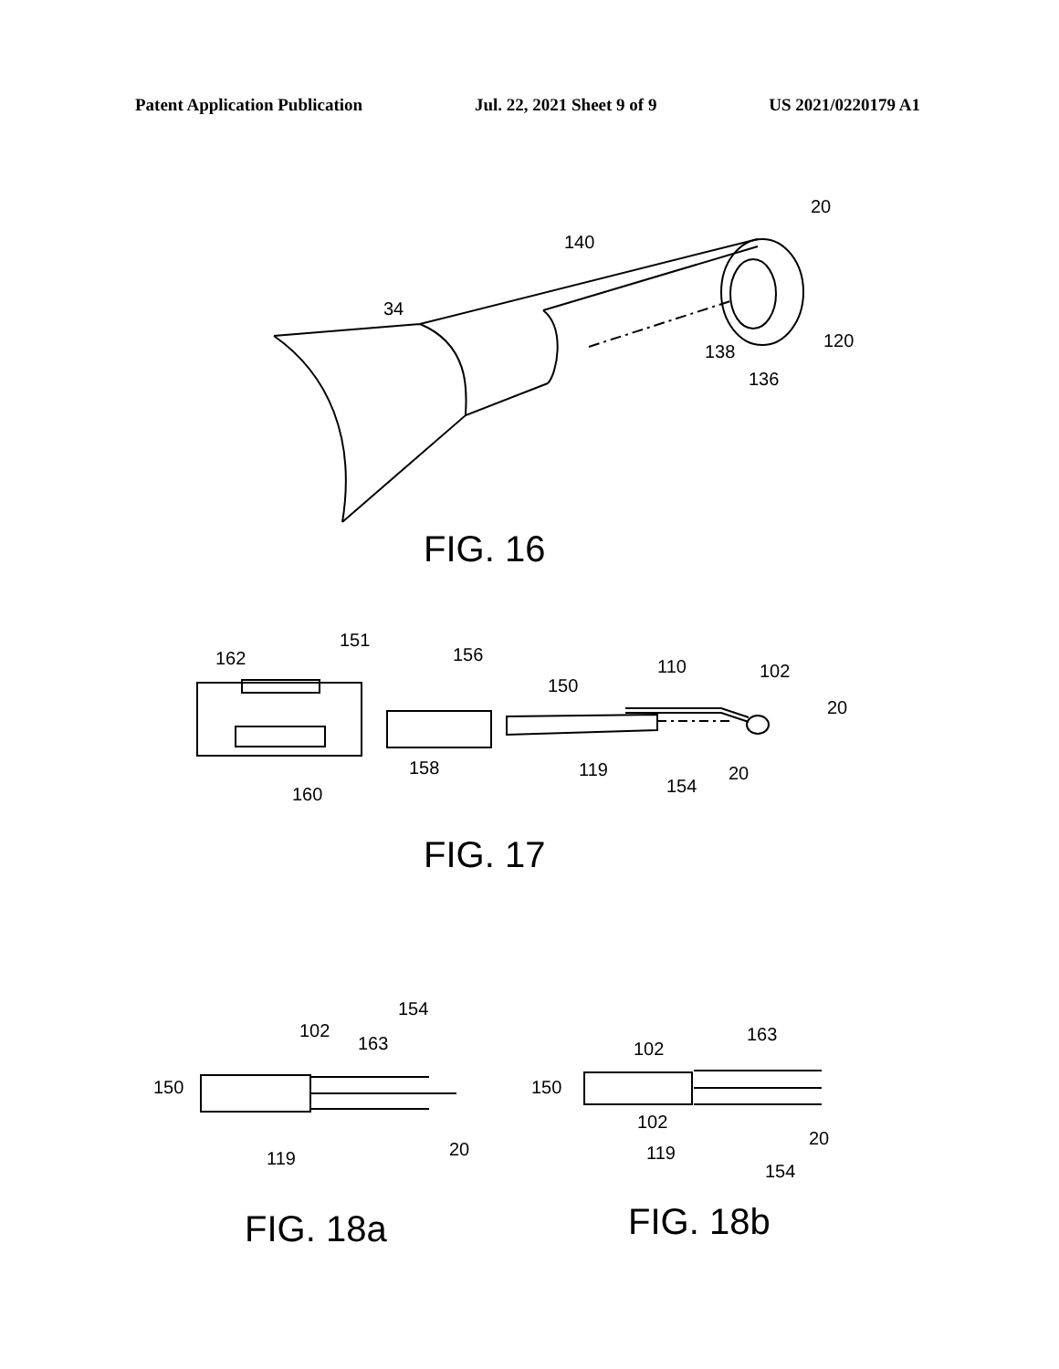Patent Application Publication Jul. 22, 2021 Sheet 9 of 9 US 2021/0220179 A1
20
140
34
138
120
136
FIG. 16
162
151
156
150
110
102
20
158
160
119
154
20
FIG. 17
154
102
163
150
119
20
FIG. 18a
102
163
150
102
119
20
154
FIG. 18b